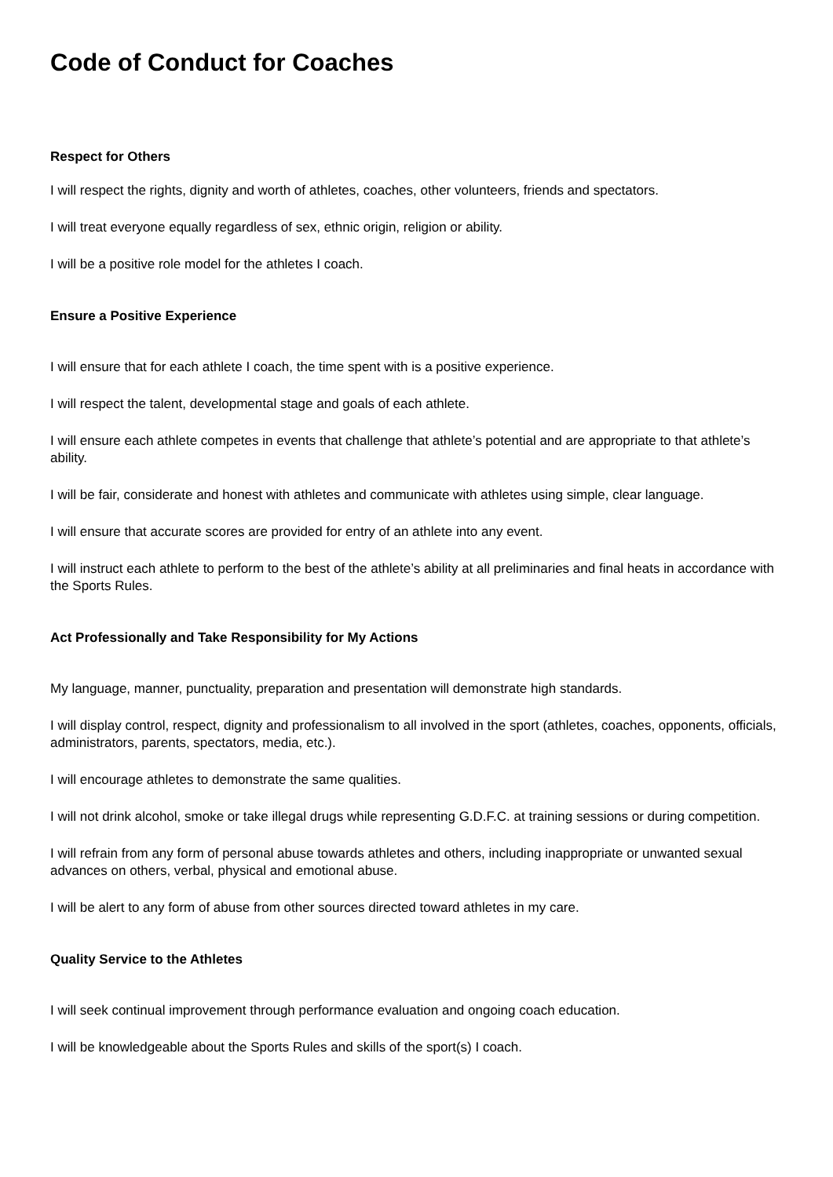Code of Conduct for Coaches
Respect for Others
I will respect the rights, dignity and worth of athletes, coaches, other volunteers, friends and spectators.
I will treat everyone equally regardless of sex, ethnic origin, religion or ability.
I will be a positive role model for the athletes I coach.
Ensure a Positive Experience
I will ensure that for each athlete I coach, the time spent with is a positive experience.
I will respect the talent, developmental stage and goals of each athlete.
I will ensure each athlete competes in events that challenge that athlete’s potential and are appropriate to that athlete’s ability.
I will be fair, considerate and honest with athletes and communicate with athletes using simple, clear language.
I will ensure that accurate scores are provided for entry of an athlete into any event.
I will instruct each athlete to perform to the best of the athlete’s ability at all preliminaries and final heats in accordance with the Sports Rules.
Act Professionally and Take Responsibility for My Actions
My language, manner, punctuality, preparation and presentation will demonstrate high standards.
I will display control, respect, dignity and professionalism to all involved in the sport (athletes, coaches, opponents, officials, administrators, parents, spectators, media, etc.).
I will encourage athletes to demonstrate the same qualities.
I will not drink alcohol, smoke or take illegal drugs while representing G.D.F.C. at training sessions or during competition.
I will refrain from any form of personal abuse towards athletes and others, including inappropriate or unwanted sexual advances on others, verbal, physical and emotional abuse.
I will be alert to any form of abuse from other sources directed toward athletes in my care.
Quality Service to the Athletes
I will seek continual improvement through performance evaluation and ongoing coach education.
I will be knowledgeable about the Sports Rules and skills of the sport(s) I coach.